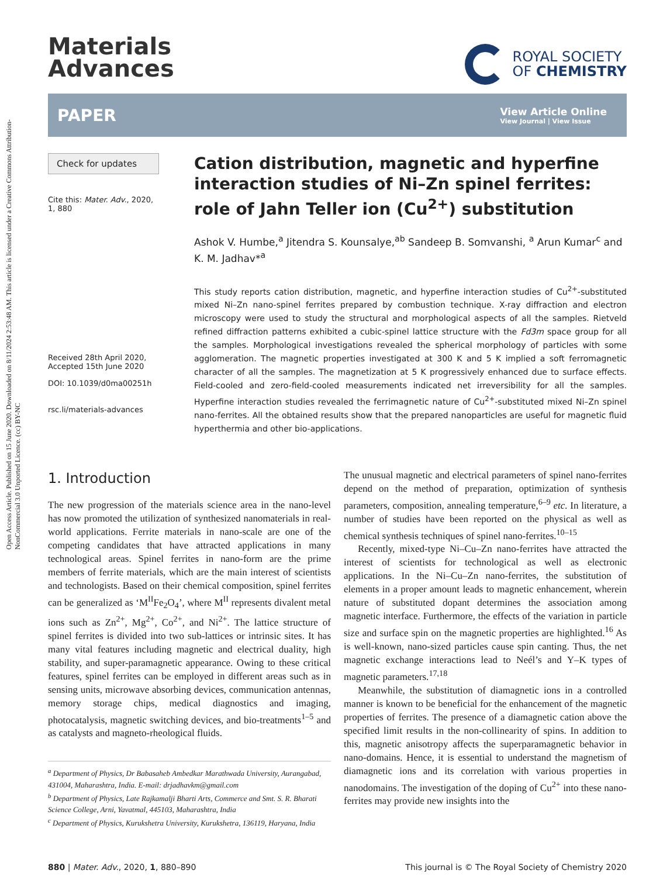Open Access Article. Published on 15 June 2020. Downloaded on 8/11/2024 2:53:48 AM. This article is licensed under a Creative Commons Attribution-NonCommercial 3.0 Unported Licence. (cc) BY-NC
Materials
Advances
ROYAL SOCIETY
OF CHEMISTRY
PAPER
View Article Online
View Journal | View Issue
Check for updates
Cite this: Mater. Adv., 2020,
1, 880
Received 28th April 2020,
Accepted 15th June 2020
DOI: 10.1039/d0ma00251h
rsc.li/materials-advances
Cation distribution, magnetic and hyperfine interaction studies of Ni–Zn spinel ferrites: role of Jahn Teller ion (Cu<sup>2+</sup>) substitution
Ashok V. Humbe,<sup>a</sup> Jitendra S. Kounsalye,<sup>ab</sup> Sandeep B. Somvanshi, <sup>a</sup> Arun Kumar<sup>c</sup> and K. M. Jadhav*<sup>a</sup>
This study reports cation distribution, magnetic, and hyperfine interaction studies of Cu<sup>2+</sup>-substituted mixed Ni–Zn nano-spinel ferrites prepared by combustion technique. X-ray diffraction and electron microscopy were used to study the structural and morphological aspects of all the samples. Rietveld refined diffraction patterns exhibited a cubic-spinel lattice structure with the Fd3m space group for all the samples. Morphological investigations revealed the spherical morphology of particles with some agglomeration. The magnetic properties investigated at 300 K and 5 K implied a soft ferromagnetic character of all the samples. The magnetization at 5 K progressively enhanced due to surface effects. Field-cooled and zero-field-cooled measurements indicated net irreversibility for all the samples. Hyperfine interaction studies revealed the ferrimagnetic nature of Cu<sup>2+</sup>-substituted mixed Ni–Zn spinel nano-ferrites. All the obtained results show that the prepared nanoparticles are useful for magnetic fluid hyperthermia and other bio-applications.
1. Introduction
The new progression of the materials science area in the nano-level has now promoted the utilization of synthesized nanomaterials in real-world applications. Ferrite materials in nano-scale are one of the competing candidates that have attracted applications in many technological areas. Spinel ferrites in nano-form are the prime members of ferrite materials, which are the main interest of scientists and technologists. Based on their chemical composition, spinel ferrites can be generalized as ‘M<sup>II</sup>Fe<sub>2</sub>O<sub>4</sub>’, where M<sup>II</sup> represents divalent metal ions such as Zn<sup>2+</sup>, Mg<sup>2+</sup>, Co<sup>2+</sup>, and Ni<sup>2+</sup>. The lattice structure of spinel ferrites is divided into two sub-lattices or intrinsic sites. It has many vital features including magnetic and electrical duality, high stability, and super-paramagnetic appearance. Owing to these critical features, spinel ferrites can be employed in different areas such as in sensing units, microwave absorbing devices, communication antennas, memory storage chips, medical diagnostics and imaging, photocatalysis, magnetic switching devices, and bio-treatments<sup>1–5</sup> and as catalysts and magneto-rheological fluids.
<sup>a</sup> Department of Physics, Dr Babasaheb Ambedkar Marathwada University, Aurangabad, 431004, Maharashtra, India. E-mail: drjadhavkm@gmail.com
<sup>b</sup> Department of Physics, Late Rajkamalji Bharti Arts, Commerce and Smt. S. R. Bharati Science College, Arni, Yavatmal, 445103, Maharashtra, India
<sup>c</sup> Department of Physics, Kurukshetra University, Kurukshetra, 136119, Haryana, India
The unusual magnetic and electrical parameters of spinel nano-ferrites depend on the method of preparation, optimization of synthesis parameters, composition, annealing temperature,<sup>6–9</sup> etc. In literature, a number of studies have been reported on the physical as well as chemical synthesis techniques of spinel nano-ferrites.<sup>10–15</sup>
Recently, mixed-type Ni–Cu–Zn nano-ferrites have attracted the interest of scientists for technological as well as electronic applications. In the Ni–Cu–Zn nano-ferrites, the substitution of elements in a proper amount leads to magnetic enhancement, wherein nature of substituted dopant determines the association among magnetic interface. Furthermore, the effects of the variation in particle size and surface spin on the magnetic properties are highlighted.<sup>16</sup> As is well-known, nano-sized particles cause spin canting. Thus, the net magnetic exchange interactions lead to Neél’s and Y–K types of magnetic parameters.<sup>17,18</sup>
Meanwhile, the substitution of diamagnetic ions in a controlled manner is known to be beneficial for the enhancement of the magnetic properties of ferrites. The presence of a diamagnetic cation above the specified limit results in the non-collinearity of spins. In addition to this, magnetic anisotropy affects the superparamagnetic behavior in nano-domains. Hence, it is essential to understand the magnetism of diamagnetic ions and its correlation with various properties in nanodomains. The investigation of the doping of Cu<sup>2+</sup> into these nano-ferrites may provide new insights into the
880 | Mater. Adv., 2020, 1, 880–890 This journal is © The Royal Society of Chemistry 2020